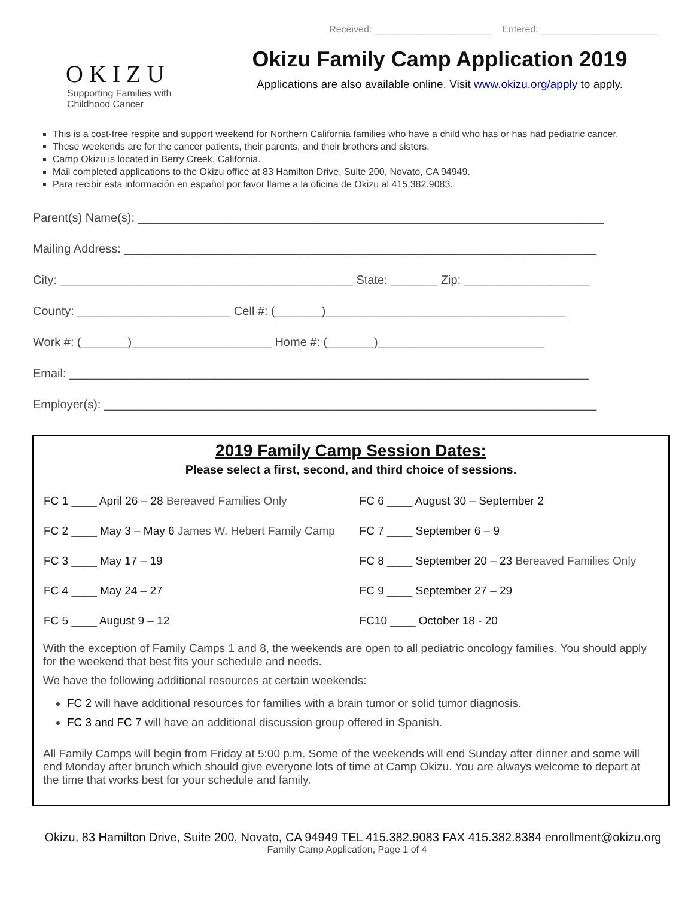OKIZU
Supporting Families with
Childhood Cancer
Received: ______________________ Entered: ______________________
Okizu Family Camp Application 2019
Applications are also available online. Visit www.okizu.org/apply to apply.
This is a cost-free respite and support weekend for Northern California families who have a child who has or has had pediatric cancer.
These weekends are for the cancer patients, their parents, and their brothers and sisters.
Camp Okizu is located in Berry Creek, California.
Mail completed applications to the Okizu office at 83 Hamilton Drive, Suite 200, Novato, CA 94949.
Para recibir esta información en español por favor llame a la oficina de Okizu al 415.382.9083.
Parent(s) Name(s): ______________________________________________________________________
Mailing Address: _______________________________________________________________________
City: ____________________________________________ State: _______ Zip: ___________________
County: _______________________ Cell #: (_______)____________________________________
Work #: (_______)_____________________ Home #: (_______)_________________________
Email: ______________________________________________________________________________
Employer(s): __________________________________________________________________________
2019 Family Camp Session Dates:
Please select a first, second, and third choice of sessions.
| FC 1 ____ April 26 – 28 Bereaved Families Only | FC 6 ____ August 30 – September 2 |
| FC 2 ____ May 3 – May 6 James W. Hebert Family Camp | FC 7 ____ September 6 – 9 |
| FC 3 ____ May 17 – 19 | FC 8 ____ September 20 – 23 Bereaved Families Only |
| FC 4 ____ May 24 – 27 | FC 9 ____ September 27 – 29 |
| FC 5 ____ August 9 – 12 | FC10 ____ October 18 - 20 |
With the exception of Family Camps 1 and 8, the weekends are open to all pediatric oncology families. You should apply for the weekend that best fits your schedule and needs.
We have the following additional resources at certain weekends:
FC 2 will have additional resources for families with a brain tumor or solid tumor diagnosis.
FC 3 and FC 7 will have an additional discussion group offered in Spanish.
All Family Camps will begin from Friday at 5:00 p.m. Some of the weekends will end Sunday after dinner and some will end Monday after brunch which should give everyone lots of time at Camp Okizu. You are always welcome to depart at the time that works best for your schedule and family.
Okizu, 83 Hamilton Drive, Suite 200, Novato, CA 94949 TEL 415.382.9083 FAX 415.382.8384 enrollment@okizu.org
Family Camp Application, Page 1 of 4